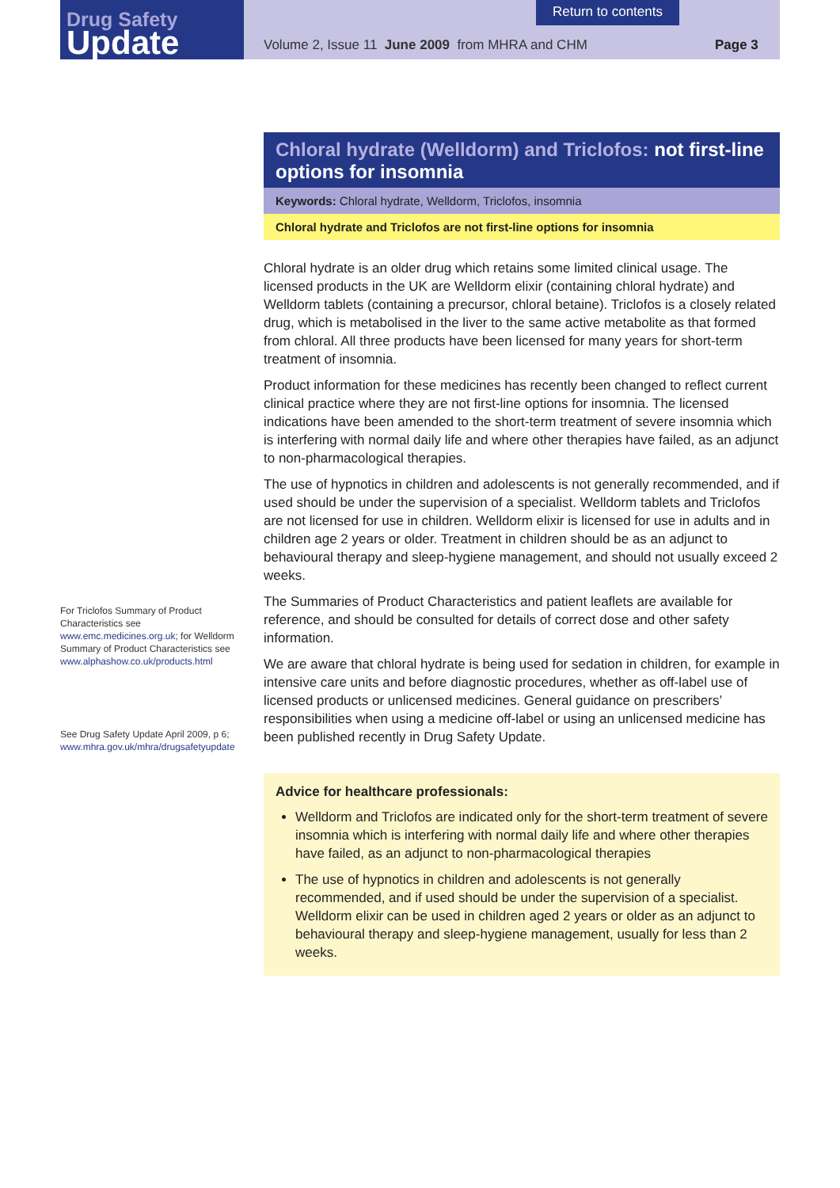Drug Safety
Update
Return to contents
Volume 2, Issue 11 June 2009 from MHRA and CHM
Page 3
Chloral hydrate (Welldorm) and Triclofos: not first-line options for insomnia
Keywords: Chloral hydrate, Welldorm, Triclofos, insomnia
Chloral hydrate and Triclofos are not first-line options for insomnia
Chloral hydrate is an older drug which retains some limited clinical usage. The licensed products in the UK are Welldorm elixir (containing chloral hydrate) and Welldorm tablets (containing a precursor, chloral betaine). Triclofos is a closely related drug, which is metabolised in the liver to the same active metabolite as that formed from chloral. All three products have been licensed for many years for short-term treatment of insomnia.
Product information for these medicines has recently been changed to reflect current clinical practice where they are not first-line options for insomnia. The licensed indications have been amended to the short-term treatment of severe insomnia which is interfering with normal daily life and where other therapies have failed, as an adjunct to non-pharmacological therapies.
The use of hypnotics in children and adolescents is not generally recommended, and if used should be under the supervision of a specialist. Welldorm tablets and Triclofos are not licensed for use in children. Welldorm elixir is licensed for use in adults and in children age 2 years or older. Treatment in children should be as an adjunct to behavioural therapy and sleep-hygiene management, and should not usually exceed 2 weeks.
The Summaries of Product Characteristics and patient leaflets are available for reference, and should be consulted for details of correct dose and other safety information.
We are aware that chloral hydrate is being used for sedation in children, for example in intensive care units and before diagnostic procedures, whether as off-label use of licensed products or unlicensed medicines. General guidance on prescribers’ responsibilities when using a medicine off-label or using an unlicensed medicine has been published recently in Drug Safety Update.
Advice for healthcare professionals:
Welldorm and Triclofos are indicated only for the short-term treatment of severe insomnia which is interfering with normal daily life and where other therapies have failed, as an adjunct to non-pharmacological therapies
The use of hypnotics in children and adolescents is not generally recommended, and if used should be under the supervision of a specialist. Welldorm elixir can be used in children aged 2 years or older as an adjunct to behavioural therapy and sleep-hygiene management, usually for less than 2 weeks.
For Triclofos Summary of Product Characteristics see www.emc.medicines.org.uk; for Welldorm Summary of Product Characteristics see www.alphashow.co.uk/products.html
See Drug Safety Update April 2009, p 6; www.mhra.gov.uk/mhra/drugsafetyupdate